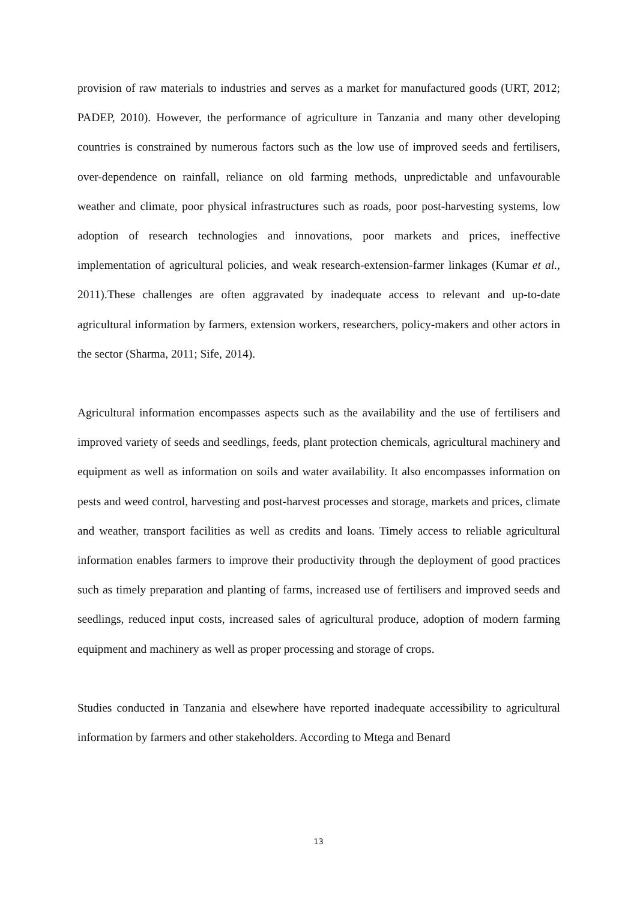provision of raw materials to industries and serves as a market for manufactured goods (URT, 2012; PADEP, 2010). However, the performance of agriculture in Tanzania and many other developing countries is constrained by numerous factors such as the low use of improved seeds and fertilisers, over-dependence on rainfall, reliance on old farming methods, unpredictable and unfavourable weather and climate, poor physical infrastructures such as roads, poor post-harvesting systems, low adoption of research technologies and innovations, poor markets and prices, ineffective implementation of agricultural policies, and weak research-extension-farmer linkages (Kumar et al., 2011).These challenges are often aggravated by inadequate access to relevant and up-to-date agricultural information by farmers, extension workers, researchers, policy-makers and other actors in the sector (Sharma, 2011; Sife, 2014).
Agricultural information encompasses aspects such as the availability and the use of fertilisers and improved variety of seeds and seedlings, feeds, plant protection chemicals, agricultural machinery and equipment as well as information on soils and water availability. It also encompasses information on pests and weed control, harvesting and post-harvest processes and storage, markets and prices, climate and weather, transport facilities as well as credits and loans. Timely access to reliable agricultural information enables farmers to improve their productivity through the deployment of good practices such as timely preparation and planting of farms, increased use of fertilisers and improved seeds and seedlings, reduced input costs, increased sales of agricultural produce, adoption of modern farming equipment and machinery as well as proper processing and storage of crops.
Studies conducted in Tanzania and elsewhere have reported inadequate accessibility to agricultural information by farmers and other stakeholders. According to Mtega and Benard
13